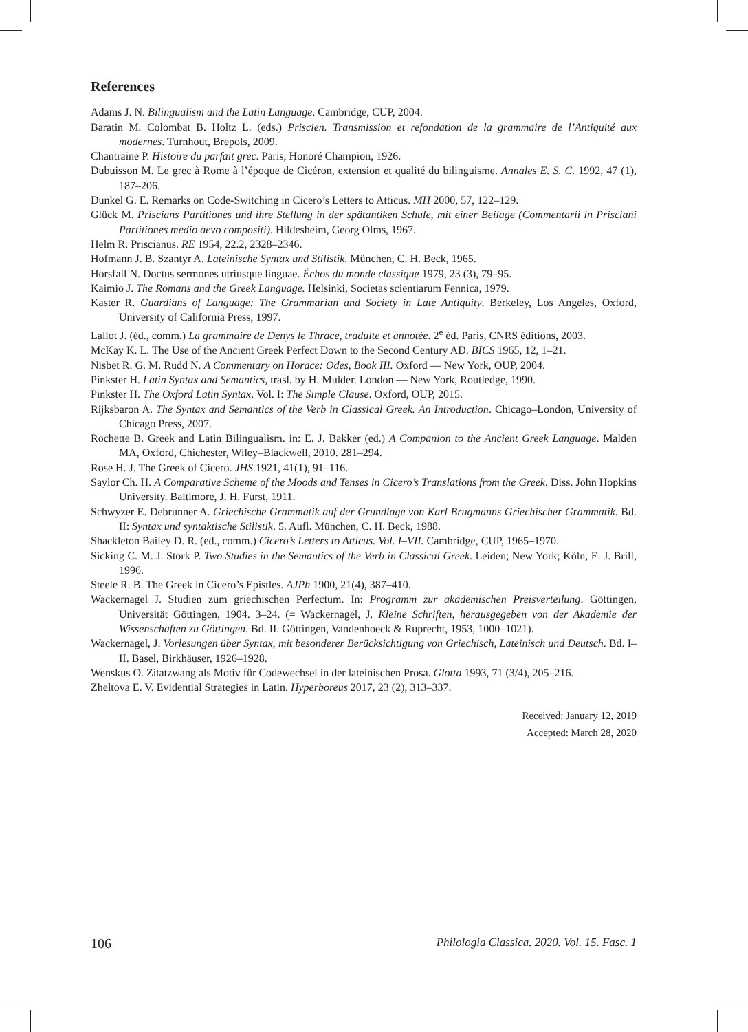References
Adams J. N. Bilingualism and the Latin Language. Cambridge, CUP, 2004.
Baratin M. Colombat B. Holtz L. (eds.) Priscien. Transmission et refondation de la grammaire de l’Antiquité aux modernes. Turnhout, Brepols, 2009.
Chantraine P. Histoire du parfait grec. Paris, Honoré Champion, 1926.
Dubuisson M. Le grec à Rome à l’époque de Cicéron, extension et qualité du bilinguisme. Annales E. S. C. 1992, 47 (1), 187–206.
Dunkel G. E. Remarks on Code-Switching in Cicero’s Letters to Atticus. MH 2000, 57, 122–129.
Glück M. Priscians Partitiones und ihre Stellung in der spätantiken Schule, mit einer Beilage (Commentarii in Prisciani Partitiones medio aevo compositi). Hildesheim, Georg Olms, 1967.
Helm R. Priscianus. RE 1954, 22.2, 2328–2346.
Hofmann J. B. Szantyr A. Lateinische Syntax und Stilistik. München, C. H. Beck, 1965.
Horsfall N. Doctus sermones utriusque linguae. Échos du monde classique 1979, 23 (3), 79–95.
Kaimio J. The Romans and the Greek Language. Helsinki, Societas scientiarum Fennica, 1979.
Kaster R. Guardians of Language: The Grammarian and Society in Late Antiquity. Berkeley, Los Angeles, Oxford, University of California Press, 1997.
Lallot J. (éd., comm.) La grammaire de Denys le Thrace, traduite et annotée. 2<sup>e</sup> éd. Paris, CNRS éditions, 2003.
McKay K. L. The Use of the Ancient Greek Perfect Down to the Second Century AD. BICS 1965, 12, 1–21.
Nisbet R. G. M. Rudd N. A Commentary on Horace: Odes, Book III. Oxford — New York, OUP, 2004.
Pinkster H. Latin Syntax and Semantics, trasl. by H. Mulder. London — New York, Routledge, 1990.
Pinkster H. The Oxford Latin Syntax. Vol. I: The Simple Clause. Oxford, OUP, 2015.
Rijksbaron A. The Syntax and Semantics of the Verb in Classical Greek. An Introduction. Chicago–London, University of Chicago Press, 2007.
Rochette B. Greek and Latin Bilingualism. in: E. J. Bakker (ed.) A Companion to the Ancient Greek Language. Malden MA, Oxford, Chichester, Wiley–Blackwell, 2010. 281–294.
Rose H. J. The Greek of Cicero. JHS 1921, 41(1), 91–116.
Saylor Ch. H. A Comparative Scheme of the Moods and Tenses in Cicero’s Translations from the Greek. Diss. John Hopkins University. Baltimore, J. H. Furst, 1911.
Schwyzer E. Debrunner A. Griechische Grammatik auf der Grundlage von Karl Brugmanns Griechischer Grammatik. Bd. II: Syntax und syntaktische Stilistik. 5. Aufl. München, C. H. Beck, 1988.
Shackleton Bailey D. R. (ed., comm.) Cicero’s Letters to Atticus. Vol. I–VII. Cambridge, CUP, 1965–1970.
Sicking C. M. J. Stork P. Two Studies in the Semantics of the Verb in Classical Greek. Leiden; New York; Köln, E. J. Brill, 1996.
Steele R. B. The Greek in Cicero’s Epistles. AJPh 1900, 21(4), 387–410.
Wackernagel J. Studien zum griechischen Perfectum. In: Programm zur akademischen Preisverteilung. Göttingen, Universität Göttingen, 1904. 3–24. (= Wackernagel, J. Kleine Schriften, herausgegeben von der Akademie der Wissenschaften zu Göttingen. Bd. II. Göttingen, Vandenhoeck & Ruprecht, 1953, 1000–1021).
Wackernagel, J. Vorlesungen über Syntax, mit besonderer Berücksichtigung von Griechisch, Lateinisch und Deutsch. Bd. I–II. Basel, Birkhäuser, 1926–1928.
Wenskus O. Zitatzwang als Motiv für Codewechsel in der lateinischen Prosa. Glotta 1993, 71 (3/4), 205–216.
Zheltova E. V. Evidential Strategies in Latin. Hyperboreus 2017, 23 (2), 313–337.
Received: January 12, 2019
Accepted: March 28, 2020
106 Philologia Classica. 2020. Vol. 15. Fasc. 1